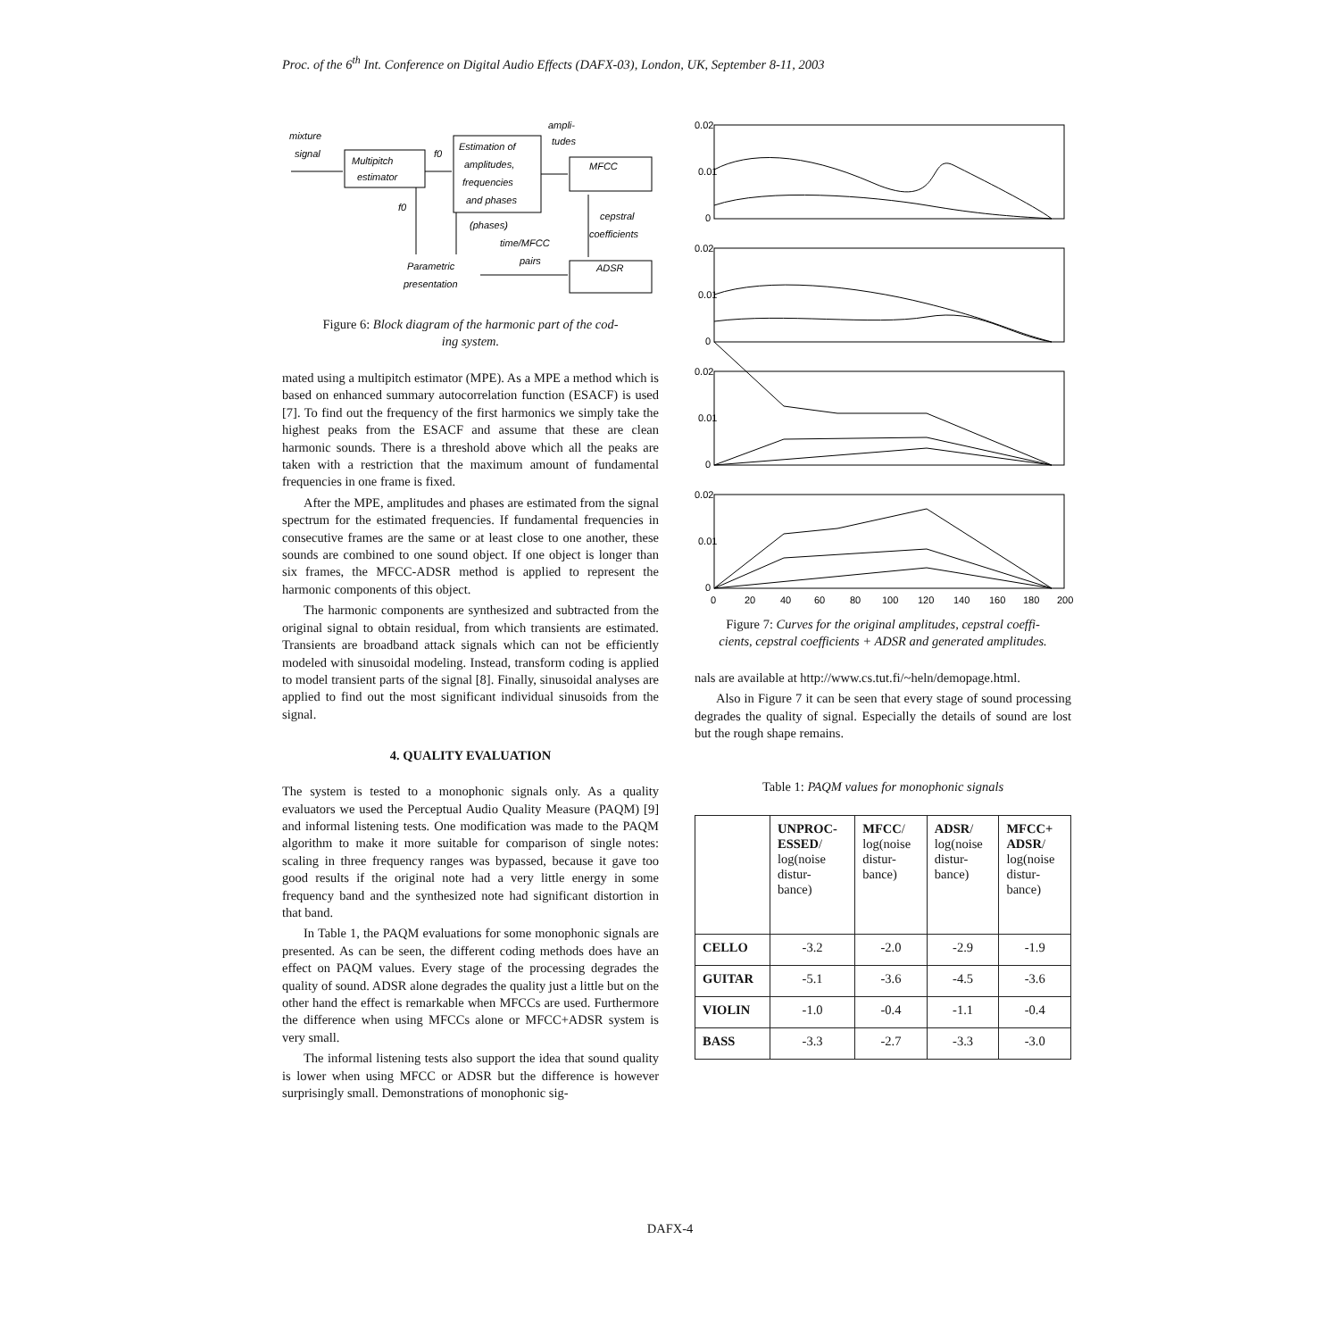Proc. of the 6<sup>th</sup> Int. Conference on Digital Audio Effects (DAFX-03), London, UK, September 8-11, 2003
mixture
signal
Multipitch
estimator
f0
Estimation of
amplitudes,
frequencies
and phases
ampli-
tudes
MFCC
f0
(phases)
cepstral
coefficients
time/MFCC
pairs
Parametric
presentation
ADSR
Figure 6: Block diagram of the harmonic part of the cod-
ing system.
mated using a multipitch estimator (MPE). As a MPE a method which is based on enhanced summary autocorrelation function (ESACF) is used [7]. To find out the frequency of the first harmonics we simply take the highest peaks from the ESACF and assume that these are clean harmonic sounds. There is a threshold above which all the peaks are taken with a restriction that the maximum amount of fundamental frequencies in one frame is fixed.
After the MPE, amplitudes and phases are estimated from the signal spectrum for the estimated frequencies. If fundamental frequencies in consecutive frames are the same or at least close to one another, these sounds are combined to one sound object. If one object is longer than six frames, the MFCC-ADSR method is applied to represent the harmonic components of this object.
The harmonic components are synthesized and subtracted from the original signal to obtain residual, from which transients are estimated. Transients are broadband attack signals which can not be efficiently modeled with sinusoidal modeling. Instead, transform coding is applied to model transient parts of the signal [8]. Finally, sinusoidal analyses are applied to find out the most significant individual sinusoids from the signal.
4. QUALITY EVALUATION
The system is tested to a monophonic signals only. As a quality evaluators we used the Perceptual Audio Quality Measure (PAQM) [9] and informal listening tests. One modification was made to the PAQM algorithm to make it more suitable for comparison of single notes: scaling in three frequency ranges was bypassed, because it gave too good results if the original note had a very little energy in some frequency band and the synthesized note had significant distortion in that band.
In Table 1, the PAQM evaluations for some monophonic signals are presented. As can be seen, the different coding methods does have an effect on PAQM values. Every stage of the processing degrades the quality of sound. ADSR alone degrades the quality just a little but on the other hand the effect is remarkable when MFCCs are used. Furthermore the difference when using MFCCs alone or MFCC+ADSR system is very small.
The informal listening tests also support the idea that sound quality is lower when using MFCC or ADSR but the difference is however surprisingly small. Demonstrations of monophonic sig-
0.02
0.01
0
0.02
0.01
0
0.02
0.01
0
0.02
0.01
0
0
20
40
60
80
100
120
140
160
180
200
Figure 7: Curves for the original amplitudes, cepstral coeffi-
cients, cepstral coefficients + ADSR and generated amplitudes.
nals are available at http://www.cs.tut.fi/~heln/demopage.html.
Also in Figure 7 it can be seen that every stage of sound processing degrades the quality of signal. Especially the details of sound are lost but the rough shape remains.
Table 1: PAQM values for monophonic signals
| | UNPROC- ESSED / log(noise distur- bance) | MFCC / log(noise distur- bance) | ADSR / log(noise distur- bance) | MFCC+ ADSR / log(noise distur- bance) |
| --- | --- | --- | --- | --- |
| CELLO | -3.2 | -2.0 | -2.9 | -1.9 |
| GUITAR | -5.1 | -3.6 | -4.5 | -3.6 |
| VIOLIN | -1.0 | -0.4 | -1.1 | -0.4 |
| BASS | -3.3 | -2.7 | -3.3 | -3.0 |
DAFX-4